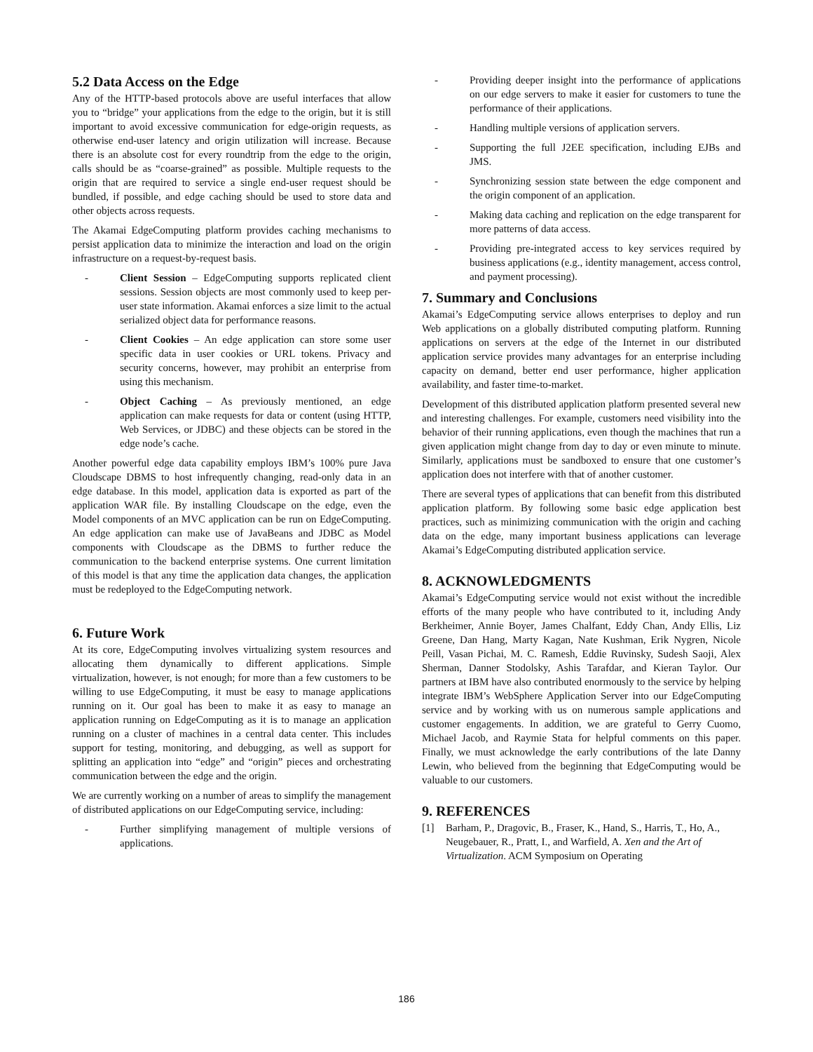5.2 Data Access on the Edge
Any of the HTTP-based protocols above are useful interfaces that allow you to “bridge” your applications from the edge to the origin, but it is still important to avoid excessive communication for edge-origin requests, as otherwise end-user latency and origin utilization will increase. Because there is an absolute cost for every roundtrip from the edge to the origin, calls should be as “coarse-grained” as possible. Multiple requests to the origin that are required to service a single end-user request should be bundled, if possible, and edge caching should be used to store data and other objects across requests.
The Akamai EdgeComputing platform provides caching mechanisms to persist application data to minimize the interaction and load on the origin infrastructure on a request-by-request basis.
- Client Session – EdgeComputing supports replicated client sessions. Session objects are most commonly used to keep per-user state information. Akamai enforces a size limit to the actual serialized object data for performance reasons.
- Client Cookies – An edge application can store some user specific data in user cookies or URL tokens. Privacy and security concerns, however, may prohibit an enterprise from using this mechanism.
- Object Caching – As previously mentioned, an edge application can make requests for data or content (using HTTP, Web Services, or JDBC) and these objects can be stored in the edge node’s cache.
Another powerful edge data capability employs IBM’s 100% pure Java Cloudscape DBMS to host infrequently changing, read-only data in an edge database. In this model, application data is exported as part of the application WAR file. By installing Cloudscape on the edge, even the Model components of an MVC application can be run on EdgeComputing. An edge application can make use of JavaBeans and JDBC as Model components with Cloudscape as the DBMS to further reduce the communication to the backend enterprise systems. One current limitation of this model is that any time the application data changes, the application must be redeployed to the EdgeComputing network.
6. Future Work
At its core, EdgeComputing involves virtualizing system resources and allocating them dynamically to different applications. Simple virtualization, however, is not enough; for more than a few customers to be willing to use EdgeComputing, it must be easy to manage applications running on it. Our goal has been to make it as easy to manage an application running on EdgeComputing as it is to manage an application running on a cluster of machines in a central data center. This includes support for testing, monitoring, and debugging, as well as support for splitting an application into “edge” and “origin” pieces and orchestrating communication between the edge and the origin.
We are currently working on a number of areas to simplify the management of distributed applications on our EdgeComputing service, including:
- Further simplifying management of multiple versions of applications.
- Providing deeper insight into the performance of applications on our edge servers to make it easier for customers to tune the performance of their applications.
- Handling multiple versions of application servers.
- Supporting the full J2EE specification, including EJBs and JMS.
- Synchronizing session state between the edge component and the origin component of an application.
- Making data caching and replication on the edge transparent for more patterns of data access.
- Providing pre-integrated access to key services required by business applications (e.g., identity management, access control, and payment processing).
7. Summary and Conclusions
Akamai’s EdgeComputing service allows enterprises to deploy and run Web applications on a globally distributed computing platform. Running applications on servers at the edge of the Internet in our distributed application service provides many advantages for an enterprise including capacity on demand, better end user performance, higher application availability, and faster time-to-market.
Development of this distributed application platform presented several new and interesting challenges. For example, customers need visibility into the behavior of their running applications, even though the machines that run a given application might change from day to day or even minute to minute. Similarly, applications must be sandboxed to ensure that one customer’s application does not interfere with that of another customer.
There are several types of applications that can benefit from this distributed application platform. By following some basic edge application best practices, such as minimizing communication with the origin and caching data on the edge, many important business applications can leverage Akamai’s EdgeComputing distributed application service.
8. ACKNOWLEDGMENTS
Akamai’s EdgeComputing service would not exist without the incredible efforts of the many people who have contributed to it, including Andy Berkheimer, Annie Boyer, James Chalfant, Eddy Chan, Andy Ellis, Liz Greene, Dan Hang, Marty Kagan, Nate Kushman, Erik Nygren, Nicole Peill, Vasan Pichai, M. C. Ramesh, Eddie Ruvinsky, Sudesh Saoji, Alex Sherman, Danner Stodolsky, Ashis Tarafdar, and Kieran Taylor. Our partners at IBM have also contributed enormously to the service by helping integrate IBM’s WebSphere Application Server into our EdgeComputing service and by working with us on numerous sample applications and customer engagements. In addition, we are grateful to Gerry Cuomo, Michael Jacob, and Raymie Stata for helpful comments on this paper. Finally, we must acknowledge the early contributions of the late Danny Lewin, who believed from the beginning that EdgeComputing would be valuable to our customers.
9. REFERENCES
[1] Barham, P., Dragovic, B., Fraser, K., Hand, S., Harris, T., Ho, A., Neugebauer, R., Pratt, I., and Warfield, A. Xen and the Art of Virtualization. ACM Symposium on Operating
186